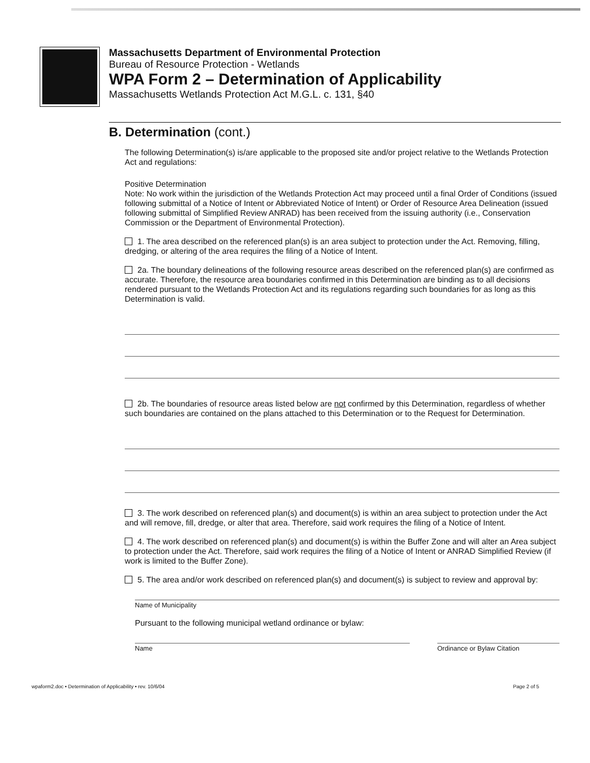Massachusetts Department of Environmental Protection
Bureau of Resource Protection - Wetlands
WPA Form 2 – Determination of Applicability
Massachusetts Wetlands Protection Act M.G.L. c. 131, §40
B. Determination (cont.)
The following Determination(s) is/are applicable to the proposed site and/or project relative to the Wetlands Protection Act and regulations:
Positive Determination
Note: No work within the jurisdiction of the Wetlands Protection Act may proceed until a final Order of Conditions (issued following submittal of a Notice of Intent or Abbreviated Notice of Intent) or Order of Resource Area Delineation (issued following submittal of Simplified Review ANRAD) has been received from the issuing authority (i.e., Conservation Commission or the Department of Environmental Protection).
1. The area described on the referenced plan(s) is an area subject to protection under the Act. Removing, filling, dredging, or altering of the area requires the filing of a Notice of Intent.
2a. The boundary delineations of the following resource areas described on the referenced plan(s) are confirmed as accurate. Therefore, the resource area boundaries confirmed in this Determination are binding as to all decisions rendered pursuant to the Wetlands Protection Act and its regulations regarding such boundaries for as long as this Determination is valid.
2b. The boundaries of resource areas listed below are not confirmed by this Determination, regardless of whether such boundaries are contained on the plans attached to this Determination or to the Request for Determination.
3. The work described on referenced plan(s) and document(s) is within an area subject to protection under the Act and will remove, fill, dredge, or alter that area. Therefore, said work requires the filing of a Notice of Intent.
4. The work described on referenced plan(s) and document(s) is within the Buffer Zone and will alter an Area subject to protection under the Act. Therefore, said work requires the filing of a Notice of Intent or ANRAD Simplified Review (if work is limited to the Buffer Zone).
5. The area and/or work described on referenced plan(s) and document(s) is subject to review and approval by:
Name of Municipality
Pursuant to the following municipal wetland ordinance or bylaw:
Name Ordinance or Bylaw Citation
wpaform2.doc • Determination of Applicability • rev. 10/6/04 Page 2 of 5